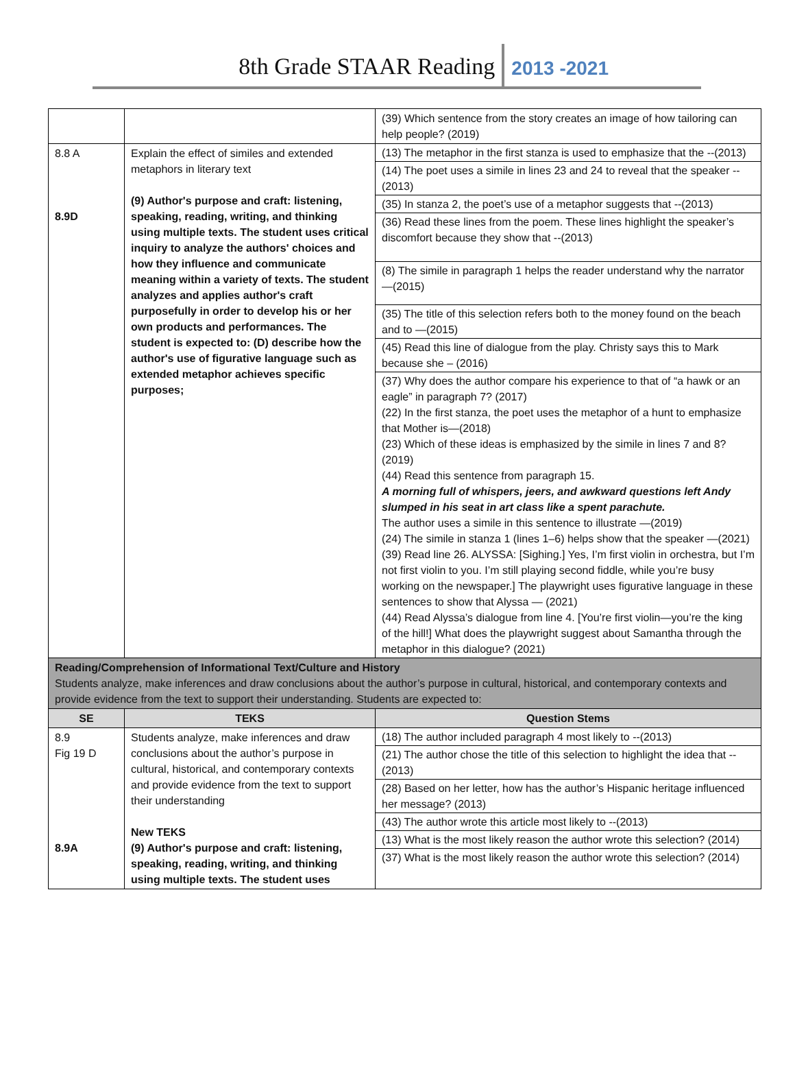8th Grade STAAR Reading 2013 -2021
| | | (39) Which sentence from the story creates an image of how tailoring can help people? (2019) |
| 8.8 A 8.9D | Explain the effect of similes and extended metaphors in literary text (9) Author's purpose and craft: listening, speaking, reading, writing, and thinking using multiple texts. The student uses critical inquiry to analyze the authors' choices and how they influence and communicate meaning within a variety of texts. The student analyzes and applies author's craft purposefully in order to develop his or her own products and performances. The student is expected to: (D) describe how the author's use of figurative language such as extended metaphor achieves specific purposes; | (13) The metaphor in the first stanza is used to emphasize that the --(2013) (14) The poet uses a simile in lines 23 and 24 to reveal that the speaker --(2013) (35) In stanza 2, the poet’s use of a metaphor suggests that --(2013) (36) Read these lines from the poem. These lines highlight the speaker’s discomfort because they show that --(2013) (8) The simile in paragraph 1 helps the reader understand why the narrator —(2015) (35) The title of this selection refers both to the money found on the beach and to —(2015) (45) Read this line of dialogue from the play. Christy says this to Mark because she – (2016) (37) Why does the author compare his experience to that of “a hawk or an eagle” in paragraph 7? (2017) (22) In the first stanza, the poet uses the metaphor of a hunt to emphasize that Mother is—(2018) (23) Which of these ideas is emphasized by the simile in lines 7 and 8? (2019) (44) Read this sentence from paragraph 15. A morning full of whispers, jeers, and awkward questions left Andy slumped in his seat in art class like a spent parachute. The author uses a simile in this sentence to illustrate —(2019) (24) The simile in stanza 1 (lines 1–6) helps show that the speaker —(2021) (39) Read line 26. ALYSSA: [Sighing.] Yes, I’m first violin in orchestra, but I’m not first violin to you. I’m still playing second fiddle, while you’re busy working on the newspaper.] The playwright uses figurative language in these sentences to show that Alyssa — (2021) (44) Read Alyssa’s dialogue from line 4. [You’re first violin—you’re the king of the hill!] What does the playwright suggest about Samantha through the metaphor in this dialogue? (2021) |
| Reading/Comprehension of Informational Text/Culture and History Students analyze, make inferences and draw conclusions about the author’s purpose in cultural, historical, and contemporary contexts and provide evidence from the text to support their understanding. Students are expected to: | | |
| SE | TEKS | Question Stems |
| 8.9 Fig 19 D 8.9A | Students analyze, make inferences and draw conclusions about the author’s purpose in cultural, historical, and contemporary contexts and provide evidence from the text to support their understanding New TEKS (9) Author's purpose and craft: listening, speaking, reading, writing, and thinking using multiple texts. The student uses | (18) The author included paragraph 4 most likely to --(2013) (21) The author chose the title of this selection to highlight the idea that --(2013) (28) Based on her letter, how has the author’s Hispanic heritage influenced her message? (2013) (43) The author wrote this article most likely to --(2013) (13) What is the most likely reason the author wrote this selection? (2014) (37) What is the most likely reason the author wrote this selection? (2014) |